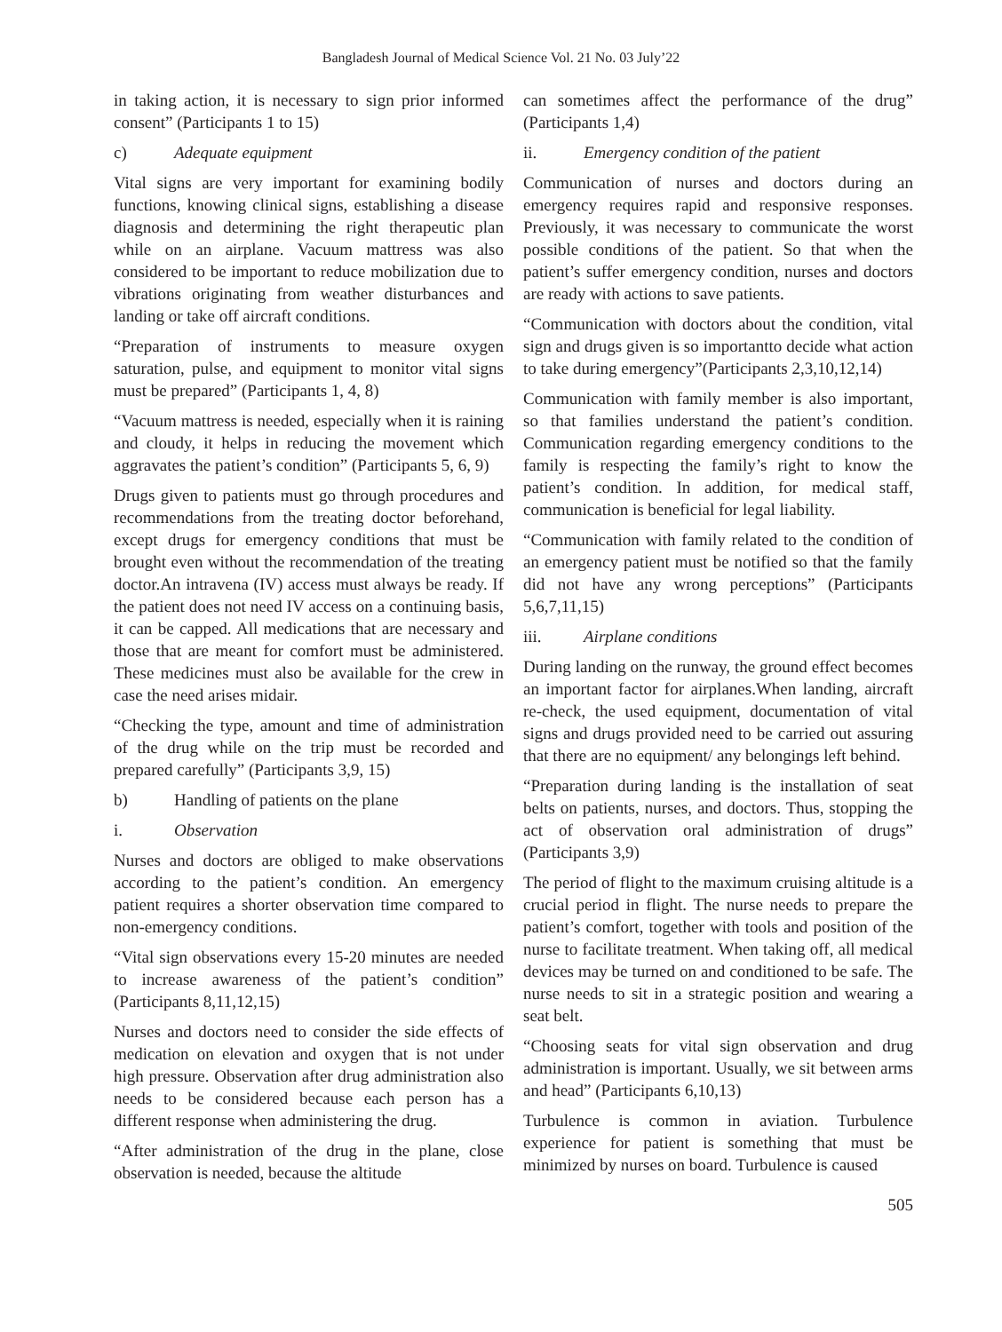Bangladesh Journal of Medical Science Vol. 21 No. 03 July’22
in taking action, it is necessary to sign prior informed consent” (Participants 1 to 15)
c) Adequate equipment
Vital signs are very important for examining bodily functions, knowing clinical signs, establishing a disease diagnosis and determining the right therapeutic plan while on an airplane. Vacuum mattress was also considered to be important to reduce mobilization due to vibrations originating from weather disturbances and landing or take off aircraft conditions.
“Preparation of instruments to measure oxygen saturation, pulse, and equipment to monitor vital signs must be prepared” (Participants 1, 4, 8)
“Vacuum mattress is needed, especially when it is raining and cloudy, it helps in reducing the movement which aggravates the patient’s condition” (Participants 5, 6, 9)
Drugs given to patients must go through procedures and recommendations from the treating doctor beforehand, except drugs for emergency conditions that must be brought even without the recommendation of the treating doctor.An intravena (IV) access must always be ready. If the patient does not need IV access on a continuing basis, it can be capped. All medications that are necessary and those that are meant for comfort must be administered. These medicines must also be available for the crew in case the need arises midair.
“Checking the type, amount and time of administration of the drug while on the trip must be recorded and prepared carefully” (Participants 3,9, 15)
b) Handling of patients on the plane
i. Observation
Nurses and doctors are obliged to make observations according to the patient’s condition. An emergency patient requires a shorter observation time compared to non-emergency conditions.
“Vital sign observations every 15-20 minutes are needed to increase awareness of the patient’s condition” (Participants 8,11,12,15)
Nurses and doctors need to consider the side effects of medication on elevation and oxygen that is not under high pressure. Observation after drug administration also needs to be considered because each person has a different response when administering the drug.
“After administration of the drug in the plane, close observation is needed, because the altitude
can sometimes affect the performance of the drug” (Participants 1,4)
ii. Emergency condition of the patient
Communication of nurses and doctors during an emergency requires rapid and responsive responses. Previously, it was necessary to communicate the worst possible conditions of the patient. So that when the patient’s suffer emergency condition, nurses and doctors are ready with actions to save patients.
“Communication with doctors about the condition, vital sign and drugs given is so importantto decide what action to take during emergency”(Participants 2,3,10,12,14)
Communication with family member is also important, so that families understand the patient’s condition. Communication regarding emergency conditions to the family is respecting the family’s right to know the patient’s condition. In addition, for medical staff, communication is beneficial for legal liability.
“Communication with family related to the condition of an emergency patient must be notified so that the family did not have any wrong perceptions” (Participants 5,6,7,11,15)
iii. Airplane conditions
During landing on the runway, the ground effect becomes an important factor for airplanes.When landing, aircraft re-check, the used equipment, documentation of vital signs and drugs provided need to be carried out assuring that there are no equipment/ any belongings left behind.
“Preparation during landing is the installation of seat belts on patients, nurses, and doctors. Thus, stopping the act of observation oral administration of drugs” (Participants 3,9)
The period of flight to the maximum cruising altitude is a crucial period in flight. The nurse needs to prepare the patient’s comfort, together with tools and position of the nurse to facilitate treatment. When taking off, all medical devices may be turned on and conditioned to be safe. The nurse needs to sit in a strategic position and wearing a seat belt.
“Choosing seats for vital sign observation and drug administration is important. Usually, we sit between arms and head” (Participants 6,10,13)
Turbulence is common in aviation. Turbulence experience for patient is something that must be minimized by nurses on board. Turbulence is caused
505